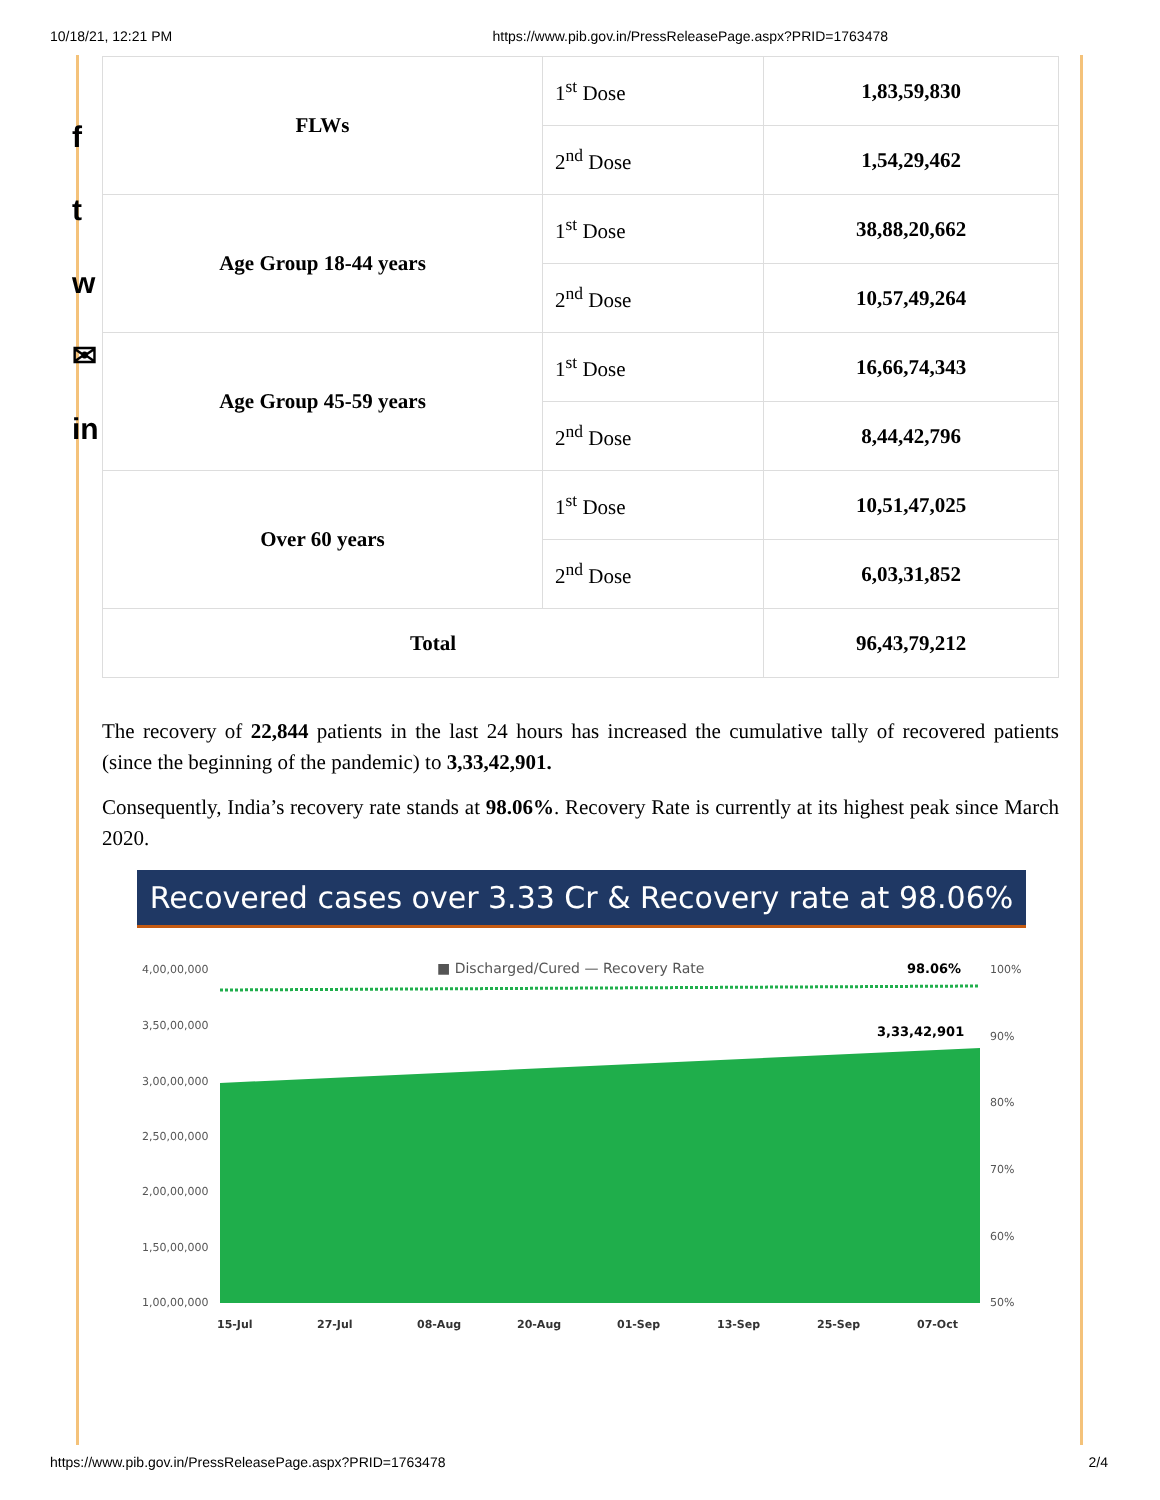10/18/21, 12:21 PM https://www.pib.gov.in/PressReleasePage.aspx?PRID=1763478
f
t
w
✉
in
| FLWs | 1<sup>st</sup> Dose | 1,83,59,830 |
| | 2<sup>nd</sup> Dose | 1,54,29,462 |
| Age Group 18-44 years | 1<sup>st</sup> Dose | 38,88,20,662 |
| | 2<sup>nd</sup> Dose | 10,57,49,264 |
| Age Group 45-59 years | 1<sup>st</sup> Dose | 16,66,74,343 |
| | 2<sup>nd</sup> Dose | 8,44,42,796 |
| Over 60 years | 1<sup>st</sup> Dose | 10,51,47,025 |
| | 2<sup>nd</sup> Dose | 6,03,31,852 |
| Total | | 96,43,79,212 |
The recovery of 22,844 patients in the last 24 hours has increased the cumulative tally of recovered patients (since the beginning of the pandemic) to 3,33,42,901.
Consequently, India’s recovery rate stands at 98.06%. Recovery Rate is currently at its highest peak since March 2020.
Recovered cases over 3.33 Cr & Recovery rate at 98.06%
■ Discharged/Cured — Recovery Rate
98.06%
3,33,42,901
4,00,00,000
3,50,00,000
3,00,00,000
2,50,00,000
2,00,00,000
1,50,00,000
1,00,00,000
100%
90%
80%
70%
60%
50%
15-Jul
27-Jul
08-Aug
20-Aug
01-Sep
13-Sep
25-Sep
07-Oct
https://www.pib.gov.in/PressReleasePage.aspx?PRID=1763478 2/4